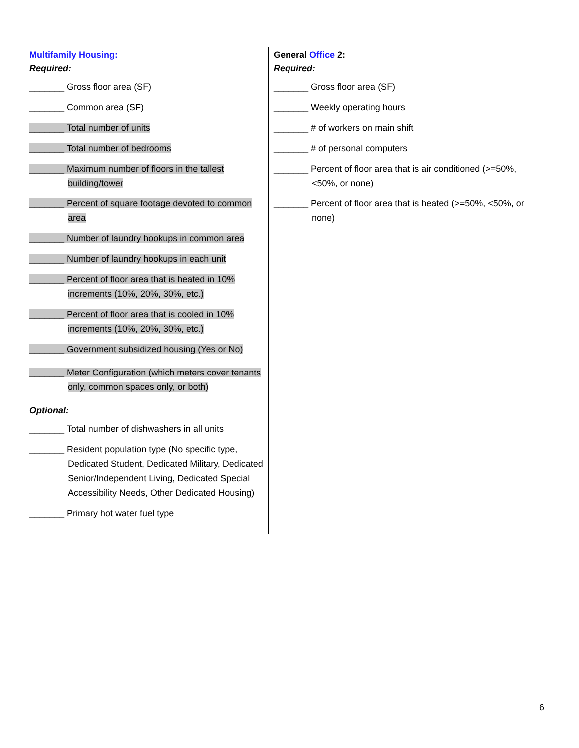| Multifamily Housing: Required: _______ Gross floor area (SF) _______ Common area (SF) _______ Total number of units _______ Total number of bedrooms _______ Maximum number of floors in the tallest building/tower _______ Percent of square footage devoted to common area _______ Number of laundry hookups in common area _______ Number of laundry hookups in each unit _______ Percent of floor area that is heated in 10% increments (10%, 20%, 30%, etc.) _______ Percent of floor area that is cooled in 10% increments (10%, 20%, 30%, etc.) _______ Government subsidized housing (Yes or No) _______ Meter Configuration (which meters cover tenants only, common spaces only, or both) Optional: _______ Total number of dishwashers in all units _______ Resident population type (No specific type, Dedicated Student, Dedicated Military, Dedicated Senior/Independent Living, Dedicated Special Accessibility Needs, Other Dedicated Housing) _______ Primary hot water fuel type | General Office 2: Required: _______ Gross floor area (SF) _______ Weekly operating hours _______ # of workers on main shift _______ # of personal computers _______ Percent of floor area that is air conditioned (>=50%, <50%, or none) _______ Percent of floor area that is heated (>=50%, <50%, or none) |
6